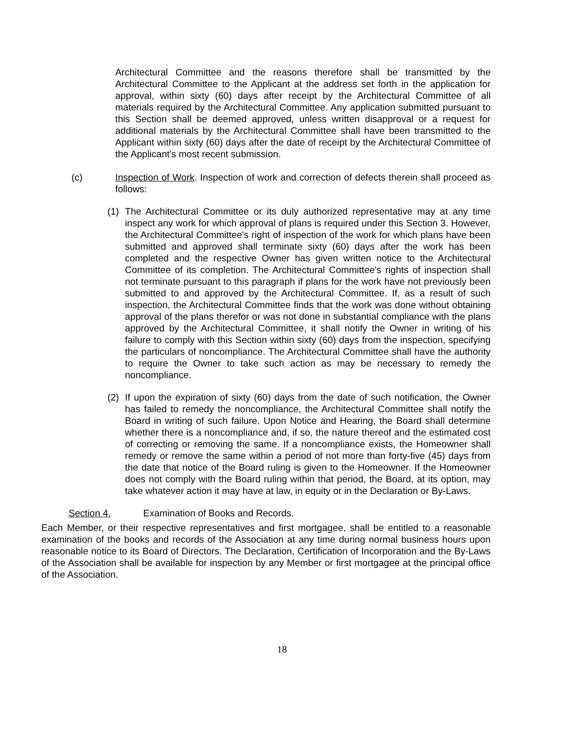Architectural Committee and the reasons therefore shall be transmitted by the Architectural Committee to the Applicant at the address set forth in the application for approval, within sixty (60) days after receipt by the Architectural Committee of all materials required by the Architectural Committee. Any application submitted pursuant to this Section shall be deemed approved, unless written disapproval or a request for additional materials by the Architectural Committee shall have been transmitted to the Applicant within sixty (60) days after the date of receipt by the Architectural Committee of the Applicant's most recent submission.
(c) Inspection of Work. Inspection of work and correction of defects therein shall proceed as follows:
(1) The Architectural Committee or its duly authorized representative may at any time inspect any work for which approval of plans is required under this Section 3. However, the Architectural Committee's right of inspection of the work for which plans have been submitted and approved shall terminate sixty (60) days after the work has been completed and the respective Owner has given written notice to the Architectural Committee of its completion. The Architectural Committee's rights of inspection shall not terminate pursuant to this paragraph if plans for the work have not previously been submitted to and approved by the Architectural Committee. If, as a result of such inspection, the Architectural Committee finds that the work was done without obtaining approval of the plans therefor or was not done in substantial compliance with the plans approved by the Architectural Committee, it shall notify the Owner in writing of his failure to comply with this Section within sixty (60) days from the inspection, specifying the particulars of noncompliance. The Architectural Committee shall have the authority to require the Owner to take such action as may be necessary to remedy the noncompliance.
(2) If upon the expiration of sixty (60) days from the date of such notification, the Owner has failed to remedy the noncompliance, the Architectural Committee shall notify the Board in writing of such failure. Upon Notice and Hearing, the Board shall determine whether there is a noncompliance and, if so, the nature thereof and the estimated cost of correcting or removing the same. If a noncompliance exists, the Homeowner shall remedy or remove the same within a period of not more than forty-five (45) days from the date that notice of the Board ruling is given to the Homeowner. If the Homeowner does not comply with the Board ruling within that period, the Board, at its option, may take whatever action it may have at law, in equity or in the Declaration or By-Laws.
Section 4. Examination of Books and Records.
Each Member, or their respective representatives and first mortgagee, shall be entitled to a reasonable examination of the books and records of the Association at any time during normal business hours upon reasonable notice to its Board of Directors. The Declaration, Certification of Incorporation and the By-Laws of the Association shall be available for inspection by any Member or first mortgagee at the principal office of the Association.
18